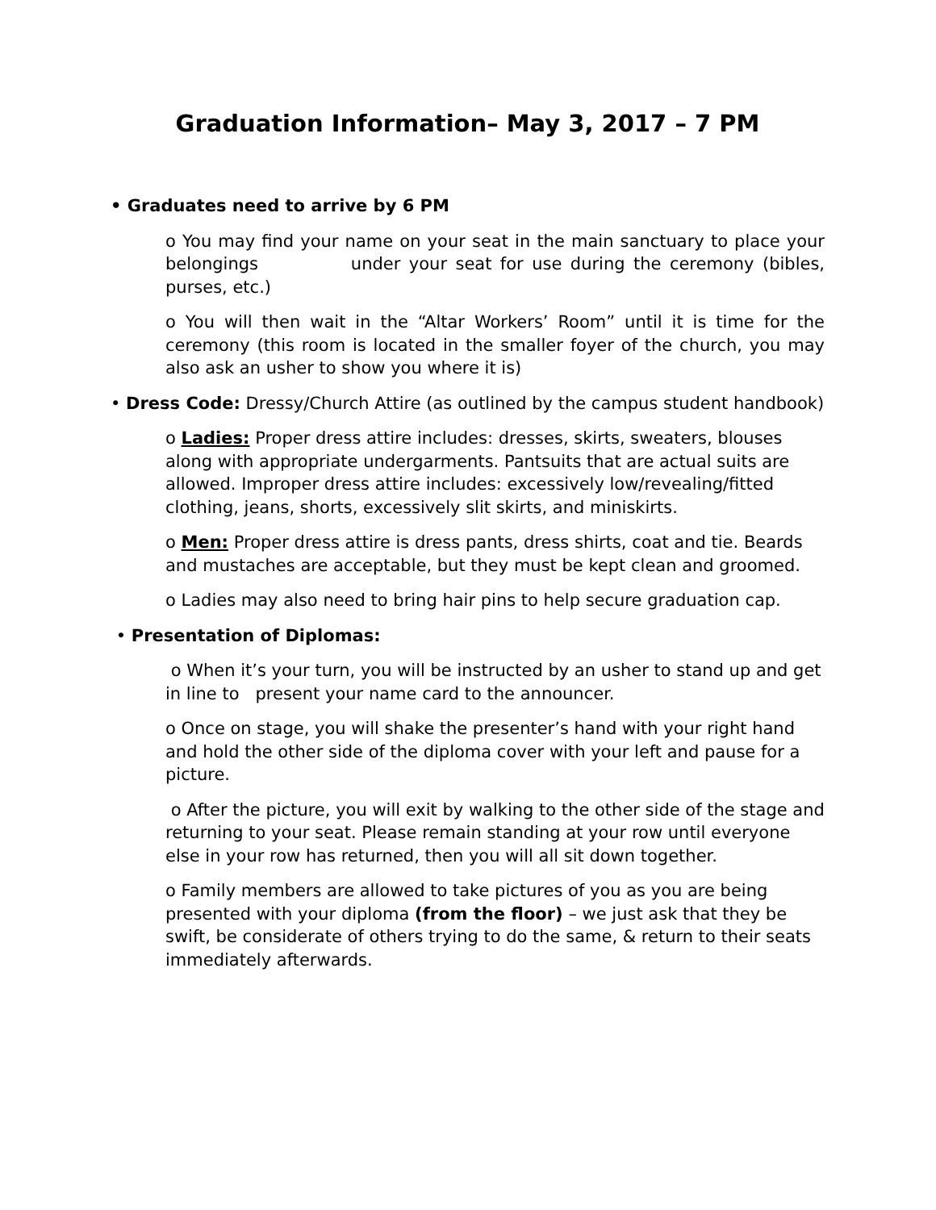Graduation Information– May 3, 2017 – 7 PM
• Graduates need to arrive by 6 PM
o You may find your name on your seat in the main sanctuary to place your belongings under your seat for use during the ceremony (bibles, purses, etc.)
o You will then wait in the “Altar Workers’ Room” until it is time for the ceremony (this room is located in the smaller foyer of the church, you may also ask an usher to show you where it is)
• Dress Code: Dressy/Church Attire (as outlined by the campus student handbook)
o Ladies: Proper dress attire includes: dresses, skirts, sweaters, blouses along with appropriate undergarments. Pantsuits that are actual suits are allowed. Improper dress attire includes: excessively low/revealing/fitted clothing, jeans, shorts, excessively slit skirts, and miniskirts.
o Men: Proper dress attire is dress pants, dress shirts, coat and tie. Beards and mustaches are acceptable, but they must be kept clean and groomed.
o Ladies may also need to bring hair pins to help secure graduation cap.
• Presentation of Diplomas:
o When it’s your turn, you will be instructed by an usher to stand up and get in line to present your name card to the announcer.
o Once on stage, you will shake the presenter’s hand with your right hand and hold the other side of the diploma cover with your left and pause for a picture.
o After the picture, you will exit by walking to the other side of the stage and returning to your seat. Please remain standing at your row until everyone else in your row has returned, then you will all sit down together.
o Family members are allowed to take pictures of you as you are being presented with your diploma (from the floor) – we just ask that they be swift, be considerate of others trying to do the same, & return to their seats immediately afterwards.